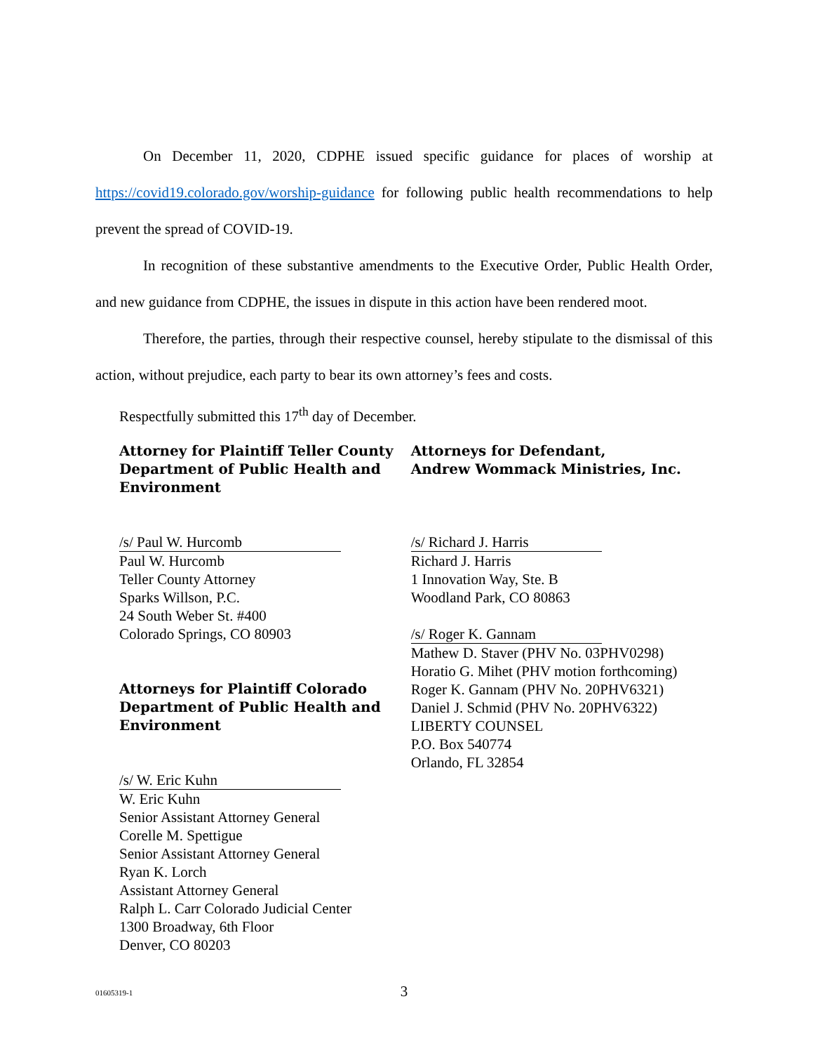On December 11, 2020, CDPHE issued specific guidance for places of worship at https://covid19.colorado.gov/worship-guidance for following public health recommendations to help prevent the spread of COVID-19.
In recognition of these substantive amendments to the Executive Order, Public Health Order, and new guidance from CDPHE, the issues in dispute in this action have been rendered moot.
Therefore, the parties, through their respective counsel, hereby stipulate to the dismissal of this action, without prejudice, each party to bear its own attorney’s fees and costs.
Respectfully submitted this 17<sup>th</sup> day of December.
Attorney for Plaintiff Teller County Department of Public Health and Environment
/s/ Paul W. Hurcomb
Paul W. Hurcomb
Teller County Attorney
Sparks Willson, P.C.
24 South Weber St. #400
Colorado Springs, CO 80903
Attorneys for Plaintiff Colorado Department of Public Health and Environment
/s/ W. Eric Kuhn
W. Eric Kuhn
Senior Assistant Attorney General
Corelle M. Spettigue
Senior Assistant Attorney General
Ryan K. Lorch
Assistant Attorney General
Ralph L. Carr Colorado Judicial Center
1300 Broadway, 6th Floor
Denver, CO 80203
Attorneys for Defendant,
Andrew Wommack Ministries, Inc.
/s/ Richard J. Harris
Richard J. Harris
1 Innovation Way, Ste. B
Woodland Park, CO 80863
/s/ Roger K. Gannam
Mathew D. Staver (PHV No. 03PHV0298)
Horatio G. Mihet (PHV motion forthcoming)
Roger K. Gannam (PHV No. 20PHV6321)
Daniel J. Schmid (PHV No. 20PHV6322)
LIBERTY COUNSEL
P.O. Box 540774
Orlando, FL 32854
01605319-1
3